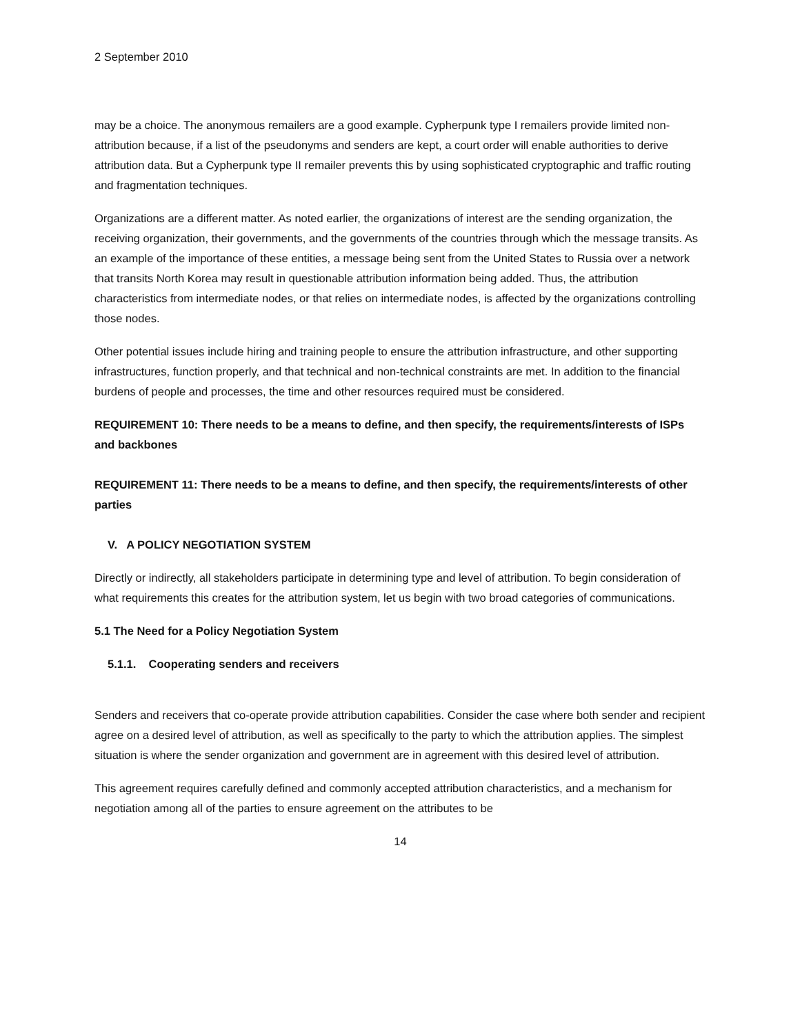2 September 2010
may be a choice. The anonymous remailers are a good example. Cypherpunk type I remailers provide limited non-attribution because, if a list of the pseudonyms and senders are kept, a court order will enable authorities to derive attribution data. But a Cypherpunk type II remailer prevents this by using sophisticated cryptographic and traffic routing and fragmentation techniques.
Organizations are a different matter. As noted earlier, the organizations of interest are the sending organization, the receiving organization, their governments, and the governments of the countries through which the message transits. As an example of the importance of these entities, a message being sent from the United States to Russia over a network that transits North Korea may result in questionable attribution information being added. Thus, the attribution characteristics from intermediate nodes, or that relies on intermediate nodes, is affected by the organizations controlling those nodes.
Other potential issues include hiring and training people to ensure the attribution infrastructure, and other supporting infrastructures, function properly, and that technical and non-technical constraints are met. In addition to the financial burdens of people and processes, the time and other resources required must be considered.
REQUIREMENT 10: There needs to be a means to define, and then specify, the requirements/interests of ISPs and backbones
REQUIREMENT 11: There needs to be a means to define, and then specify, the requirements/interests of other parties
V. A POLICY NEGOTIATION SYSTEM
Directly or indirectly, all stakeholders participate in determining type and level of attribution. To begin consideration of what requirements this creates for the attribution system, let us begin with two broad categories of communications.
5.1 The Need for a Policy Negotiation System
5.1.1. Cooperating senders and receivers
Senders and receivers that co-operate provide attribution capabilities. Consider the case where both sender and recipient agree on a desired level of attribution, as well as specifically to the party to which the attribution applies. The simplest situation is where the sender organization and government are in agreement with this desired level of attribution.
This agreement requires carefully defined and commonly accepted attribution characteristics, and a mechanism for negotiation among all of the parties to ensure agreement on the attributes to be
14